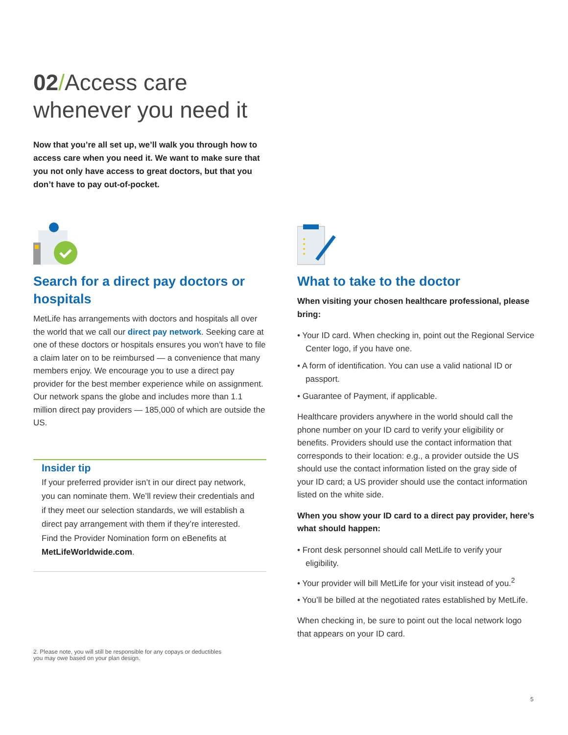02/Access care
whenever you need it
Now that you’re all set up, we’ll walk you through how to access care when you need it. We want to make sure that you not only have access to great doctors, but that you don’t have to pay out-of-pocket.
Search for a direct pay doctors or hospitals
MetLife has arrangements with doctors and hospitals all over the world that we call our direct pay network. Seeking care at one of these doctors or hospitals ensures you won’t have to file a claim later on to be reimbursed — a convenience that many members enjoy. We encourage you to use a direct pay provider for the best member experience while on assignment. Our network spans the globe and includes more than 1.1 million direct pay providers — 185,000 of which are outside the US.
Insider tip
If your preferred provider isn’t in our direct pay network, you can nominate them. We’ll review their credentials and if they meet our selection standards, we will establish a direct pay arrangement with them if they’re interested. Find the Provider Nomination form on eBenefits at MetLifeWorldwide.com.
What to take to the doctor
When visiting your chosen healthcare professional, please bring:
• Your ID card. When checking in, point out the Regional Service Center logo, if you have one.
• A form of identification. You can use a valid national ID or passport.
• Guarantee of Payment, if applicable.
Healthcare providers anywhere in the world should call the phone number on your ID card to verify your eligibility or benefits. Providers should use the contact information that corresponds to their location: e.g., a provider outside the US should use the contact information listed on the gray side of your ID card; a US provider should use the contact information listed on the white side.
When you show your ID card to a direct pay provider, here’s what should happen:
• Front desk personnel should call MetLife to verify your eligibility.
• Your provider will bill MetLife for your visit instead of you.<sup>2</sup>
• You’ll be billed at the negotiated rates established by MetLife.
When checking in, be sure to point out the local network logo that appears on your ID card.
2. Please note, you will still be responsible for any copays or deductibles you may owe based on your plan design.
5